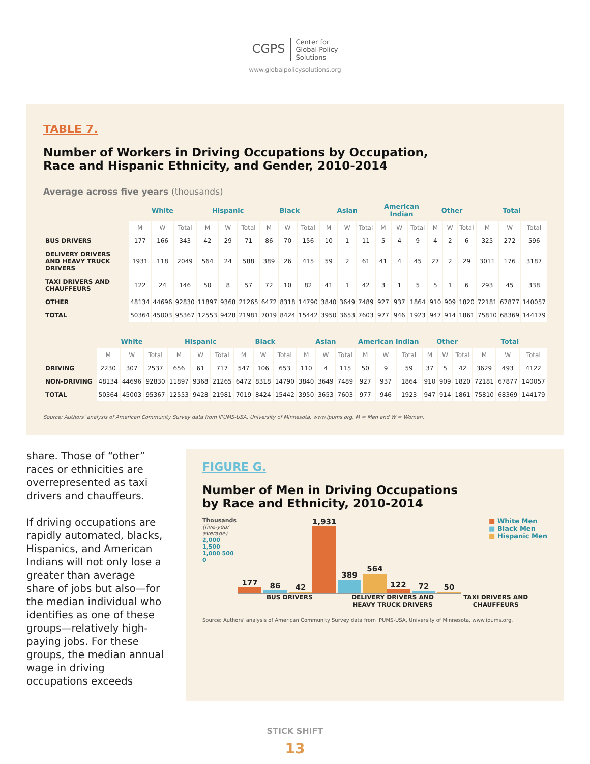CGPS Center for
Global Policy
Solutions
www.globalpolicysolutions.org
TABLE 7.
Number of Workers in Driving Occupations by Occupation,
Race and Hispanic Ethnicity, and Gender, 2010-2014
Average across five years (thousands)
| | White | | | Hispanic | | | Black | | | Asian | | | American Indian | | | Other | | | Total | | |
| --- | --- | --- | --- | --- | --- | --- | --- | --- | --- | --- | --- | --- | --- | --- | --- | --- | --- | --- | --- | --- | --- |
| | M | W | Total | M | W | Total | M | W | Total | M | W | Total | M | W | Total | M | W | Total | M | W | Total |
| BUS DRIVERS | 177 | 166 | 343 | 42 | 29 | 71 | 86 | 70 | 156 | 10 | 1 | 11 | 5 | 4 | 9 | 4 | 2 | 6 | 325 | 272 | 596 |
| DELIVERY DRIVERS AND HEAVY TRUCK DRIVERS | 1931 | 118 | 2049 | 564 | 24 | 588 | 389 | 26 | 415 | 59 | 2 | 61 | 41 | 4 | 45 | 27 | 2 | 29 | 3011 | 176 | 3187 |
| TAXI DRIVERS AND CHAUFFEURS | 122 | 24 | 146 | 50 | 8 | 57 | 72 | 10 | 82 | 41 | 1 | 42 | 3 | 1 | 5 | 5 | 1 | 6 | 293 | 45 | 338 |
| OTHER | 48134 | 44696 | 92830 | 11897 | 9368 | 21265 | 6472 | 8318 | 14790 | 3840 | 3649 | 7489 | 927 | 937 | 1864 | 910 | 909 | 1820 | 72181 | 67877 | 140057 |
| TOTAL | 50364 | 45003 | 95367 | 12553 | 9428 | 21981 | 7019 | 8424 | 15442 | 3950 | 3653 | 7603 | 977 | 946 | 1923 | 947 | 914 | 1861 | 75810 | 68369 | 144179 |
| | White | | | Hispanic | | | Black | | | Asian | | | American Indian | | | Other | | | Total | | |
| --- | --- | --- | --- | --- | --- | --- | --- | --- | --- | --- | --- | --- | --- | --- | --- | --- | --- | --- | --- | --- | --- |
| | M | W | Total | M | W | Total | M | W | Total | M | W | Total | M | W | Total | M | W | Total | M | W | Total |
| DRIVING | 2230 | 307 | 2537 | 656 | 61 | 717 | 547 | 106 | 653 | 110 | 4 | 115 | 50 | 9 | 59 | 37 | 5 | 42 | 3629 | 493 | 4122 |
| NON-DRIVING | 48134 | 44696 | 92830 | 11897 | 9368 | 21265 | 6472 | 8318 | 14790 | 3840 | 3649 | 7489 | 927 | 937 | 1864 | 910 | 909 | 1820 | 72181 | 67877 | 140057 |
| TOTAL | 50364 | 45003 | 95367 | 12553 | 9428 | 21981 | 7019 | 8424 | 15442 | 3950 | 3653 | 7603 | 977 | 946 | 1923 | 947 | 914 | 1861 | 75810 | 68369 | 144179 |
Source: Authors' analysis of American Community Survey data from IPUMS-USA, University of Minnesota, www.ipums.org. M = Men and W = Women.
share. Those of “other” races or ethnicities are overrepresented as taxi drivers and chauffeurs.
If driving occupations are rapidly automated, blacks, Hispanics, and American Indians will not only lose a greater than average share of jobs but also—for the median individual who identifies as one of these groups—relatively high-paying jobs. For these groups, the median annual wage in driving occupations exceeds
FIGURE G.
Number of Men in Driving Occupations
by Race and Ethnicity, 2010-2014
■ White Men
■ Black Men
■ Hispanic Men
Thousands (five-year average)
2,000 1,500 1,000 500 0
177
86
42
1,931
389
564
122
72
50
BUS DRIVERS DELIVERY DRIVERS AND HEAVY TRUCK DRIVERS
TAXI DRIVERS AND CHAUFFEURS
Source: Authors' analysis of American Community Survey data from IPUMS-USA, University of Minnesota, www.ipums.org.
STICK SHIFT
13